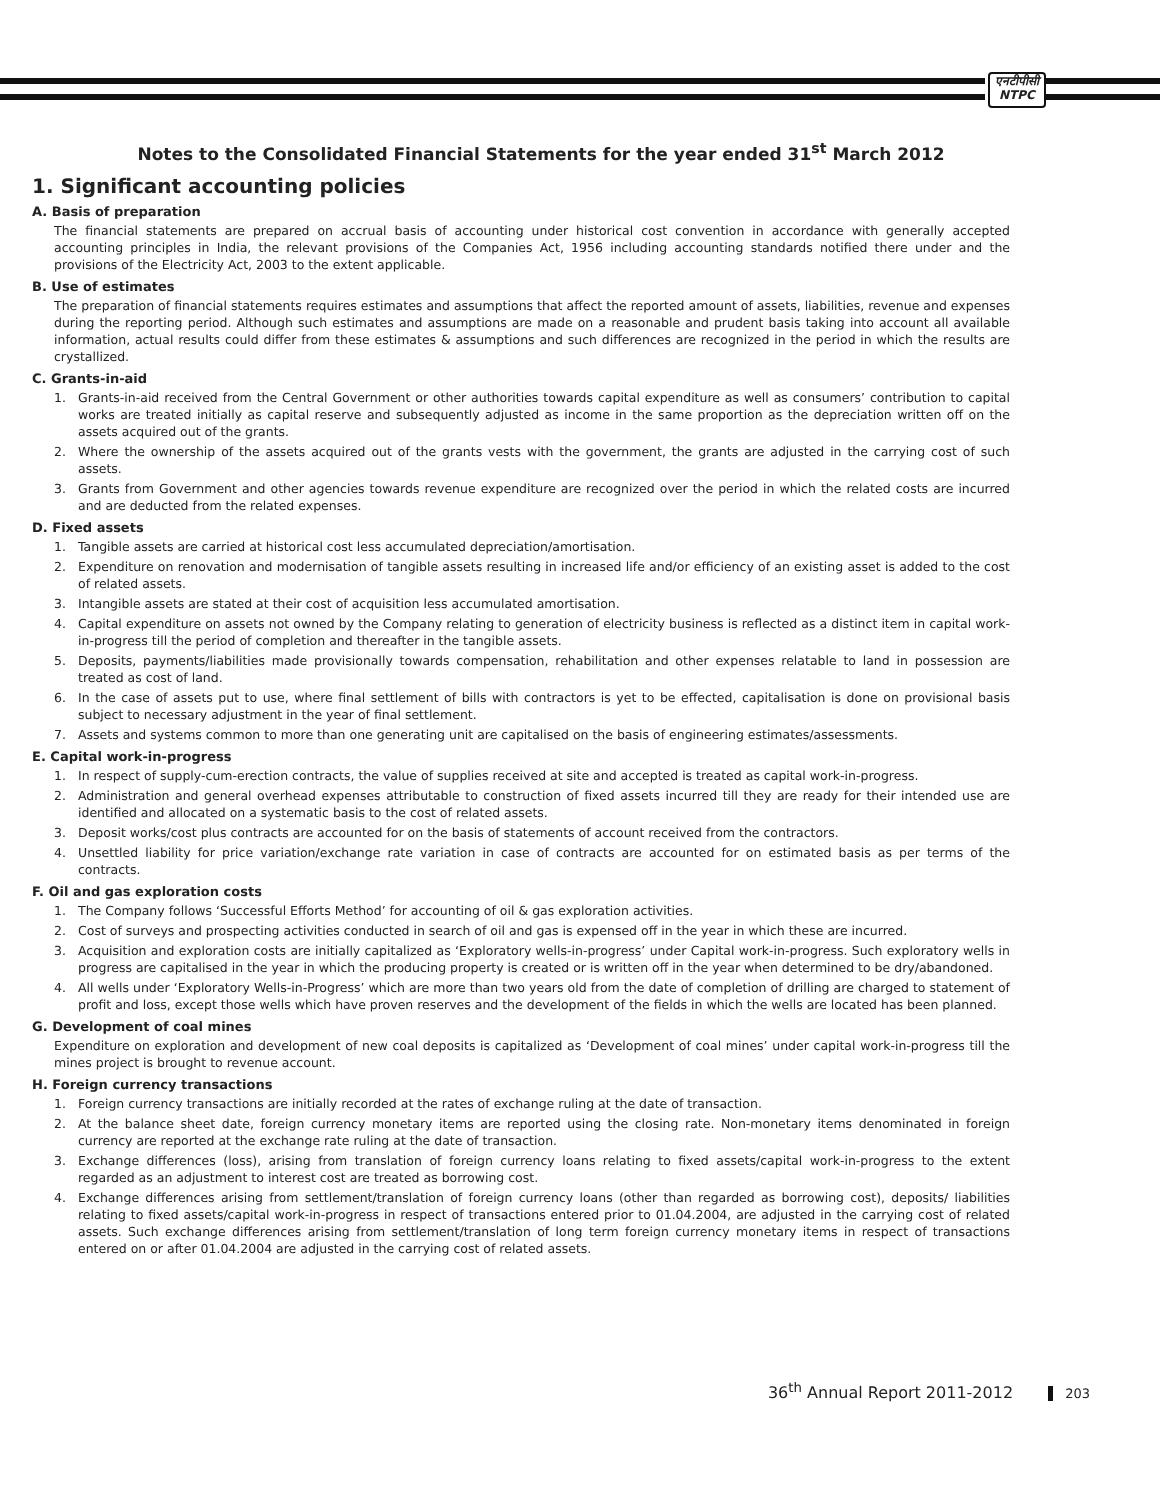एनटीपीसी
NTPC
Notes to the Consolidated Financial Statements for the year ended 31<sup>st</sup> March 2012
1. Significant accounting policies
A. Basis of preparation
The financial statements are prepared on accrual basis of accounting under historical cost convention in accordance with generally accepted accounting principles in India, the relevant provisions of the Companies Act, 1956 including accounting standards notified there under and the provisions of the Electricity Act, 2003 to the extent applicable.
B. Use of estimates
The preparation of financial statements requires estimates and assumptions that affect the reported amount of assets, liabilities, revenue and expenses during the reporting period. Although such estimates and assumptions are made on a reasonable and prudent basis taking into account all available information, actual results could differ from these estimates & assumptions and such differences are recognized in the period in which the results are crystallized.
C. Grants-in-aid
1. Grants-in-aid received from the Central Government or other authorities towards capital expenditure as well as consumers’ contribution to capital works are treated initially as capital reserve and subsequently adjusted as income in the same proportion as the depreciation written off on the assets acquired out of the grants.
2. Where the ownership of the assets acquired out of the grants vests with the government, the grants are adjusted in the carrying cost of such assets.
3. Grants from Government and other agencies towards revenue expenditure are recognized over the period in which the related costs are incurred and are deducted from the related expenses.
D. Fixed assets
1. Tangible assets are carried at historical cost less accumulated depreciation/amortisation.
2. Expenditure on renovation and modernisation of tangible assets resulting in increased life and/or efficiency of an existing asset is added to the cost of related assets.
3. Intangible assets are stated at their cost of acquisition less accumulated amortisation.
4. Capital expenditure on assets not owned by the Company relating to generation of electricity business is reflected as a distinct item in capital work-in-progress till the period of completion and thereafter in the tangible assets.
5. Deposits, payments/liabilities made provisionally towards compensation, rehabilitation and other expenses relatable to land in possession are treated as cost of land.
6. In the case of assets put to use, where final settlement of bills with contractors is yet to be effected, capitalisation is done on provisional basis subject to necessary adjustment in the year of final settlement.
7. Assets and systems common to more than one generating unit are capitalised on the basis of engineering estimates/assessments.
E. Capital work-in-progress
1. In respect of supply-cum-erection contracts, the value of supplies received at site and accepted is treated as capital work-in-progress.
2. Administration and general overhead expenses attributable to construction of fixed assets incurred till they are ready for their intended use are identified and allocated on a systematic basis to the cost of related assets.
3. Deposit works/cost plus contracts are accounted for on the basis of statements of account received from the contractors.
4. Unsettled liability for price variation/exchange rate variation in case of contracts are accounted for on estimated basis as per terms of the contracts.
F. Oil and gas exploration costs
1. The Company follows ‘Successful Efforts Method’ for accounting of oil & gas exploration activities.
2. Cost of surveys and prospecting activities conducted in search of oil and gas is expensed off in the year in which these are incurred.
3. Acquisition and exploration costs are initially capitalized as ‘Exploratory wells-in-progress’ under Capital work-in-progress. Such exploratory wells in progress are capitalised in the year in which the producing property is created or is written off in the year when determined to be dry/abandoned.
4. All wells under ‘Exploratory Wells-in-Progress’ which are more than two years old from the date of completion of drilling are charged to statement of profit and loss, except those wells which have proven reserves and the development of the fields in which the wells are located has been planned.
G. Development of coal mines
Expenditure on exploration and development of new coal deposits is capitalized as ‘Development of coal mines’ under capital work-in-progress till the mines project is brought to revenue account.
H. Foreign currency transactions
1. Foreign currency transactions are initially recorded at the rates of exchange ruling at the date of transaction.
2. At the balance sheet date, foreign currency monetary items are reported using the closing rate. Non-monetary items denominated in foreign currency are reported at the exchange rate ruling at the date of transaction.
3. Exchange differences (loss), arising from translation of foreign currency loans relating to fixed assets/capital work-in-progress to the extent regarded as an adjustment to interest cost are treated as borrowing cost.
4. Exchange differences arising from settlement/translation of foreign currency loans (other than regarded as borrowing cost), deposits/ liabilities relating to fixed assets/capital work-in-progress in respect of transactions entered prior to 01.04.2004, are adjusted in the carrying cost of related assets. Such exchange differences arising from settlement/translation of long term foreign currency monetary items in respect of transactions entered on or after 01.04.2004 are adjusted in the carrying cost of related assets.
36<sup>th</sup> Annual Report 2011-2012 203